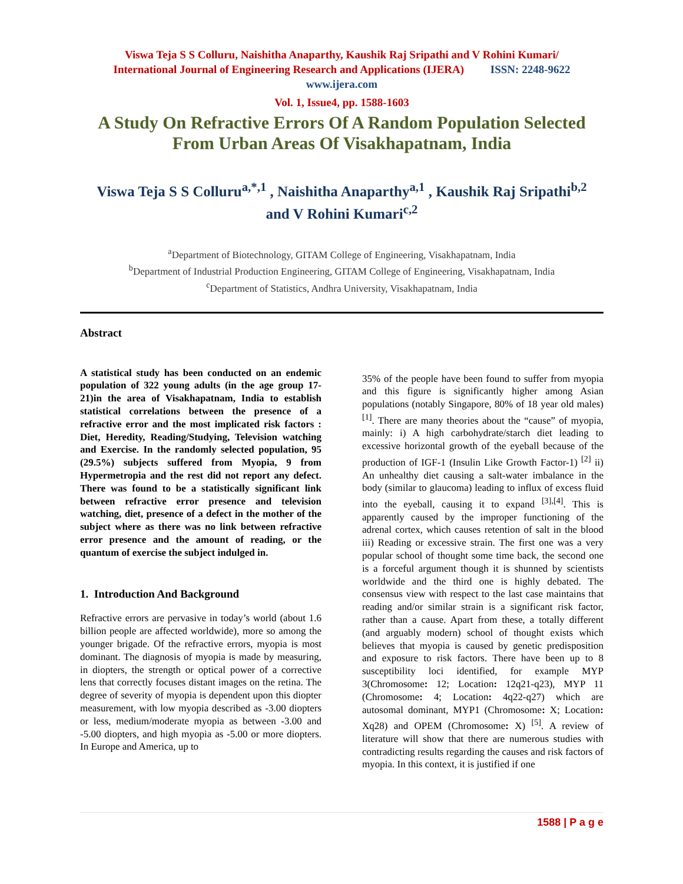Viswa Teja S S Colluru, Naishitha Anaparthy, Kaushik Raj Sripathi and V Rohini Kumari/
International Journal of Engineering Research and Applications (IJERA) ISSN: 2248-9622
www.ijera.com
Vol. 1, Issue4, pp. 1588-1603
A Study On Refractive Errors Of A Random Population Selected From Urban Areas Of Visakhapatnam, India
Viswa Teja S S Colluru<sup>a,*,1</sup> , Naishitha Anaparthy<sup>a,1</sup> , Kaushik Raj Sripathi<sup>b,2</sup>
and V Rohini Kumari<sup>c,2</sup>
<sup>a</sup> Department of Biotechnology, GITAM College of Engineering, Visakhapatnam, India
<sup>b</sup> Department of Industrial Production Engineering, GITAM College of Engineering, Visakhapatnam, India
<sup>c</sup> Department of Statistics, Andhra University, Visakhapatnam, India
Abstract
A statistical study has been conducted on an endemic population of 322 young adults (in the age group 17-21)in the area of Visakhapatnam, India to establish statistical correlations between the presence of a refractive error and the most implicated risk factors : Diet, Heredity, Reading/Studying, Television watching and Exercise. In the randomly selected population, 95 (29.5%) subjects suffered from Myopia, 9 from Hypermetropia and the rest did not report any defect. There was found to be a statistically significant link between refractive error presence and television watching, diet, presence of a defect in the mother of the subject where as there was no link between refractive error presence and the amount of reading, or the quantum of exercise the subject indulged in.
1. Introduction And Background
Refractive errors are pervasive in today’s world (about 1.6 billion people are affected worldwide), more so among the younger brigade. Of the refractive errors, myopia is most dominant. The diagnosis of myopia is made by measuring, in diopters, the strength or optical power of a corrective lens that correctly focuses distant images on the retina. The degree of severity of myopia is dependent upon this diopter measurement, with low myopia described as -3.00 diopters or less, medium/moderate myopia as between -3.00 and -5.00 diopters, and high myopia as -5.00 or more diopters. In Europe and America, up to
35% of the people have been found to suffer from myopia and this figure is significantly higher among Asian populations (notably Singapore, 80% of 18 year old males) <sup>[1]</sup>. There are many theories about the “cause” of myopia, mainly: i) A high carbohydrate/starch diet leading to excessive horizontal growth of the eyeball because of the production of IGF-1 (Insulin Like Growth Factor-1) <sup>[2]</sup> ii) An unhealthy diet causing a salt-water imbalance in the body (similar to glaucoma) leading to influx of excess fluid into the eyeball, causing it to expand <sup>[3],[4]</sup>. This is apparently caused by the improper functioning of the adrenal cortex, which causes retention of salt in the blood iii) Reading or excessive strain. The first one was a very popular school of thought some time back, the second one is a forceful argument though it is shunned by scientists worldwide and the third one is highly debated. The consensus view with respect to the last case maintains that reading and/or similar strain is a significant risk factor, rather than a cause. Apart from these, a totally different (and arguably modern) school of thought exists which believes that myopia is caused by genetic predisposition and exposure to risk factors. There have been up to 8 susceptibility loci identified, for example MYP 3(Chromosome: 12; Location: 12q21-q23), MYP 11 (Chromosome: 4; Location: 4q22-q27) which are autosomal dominant, MYP1 (Chromosome: X; Location: Xq28) and OPEM (Chromosome: X) <sup>[5]</sup>. A review of literature will show that there are numerous studies with contradicting results regarding the causes and risk factors of myopia. In this context, it is justified if one
1588 | P a g e